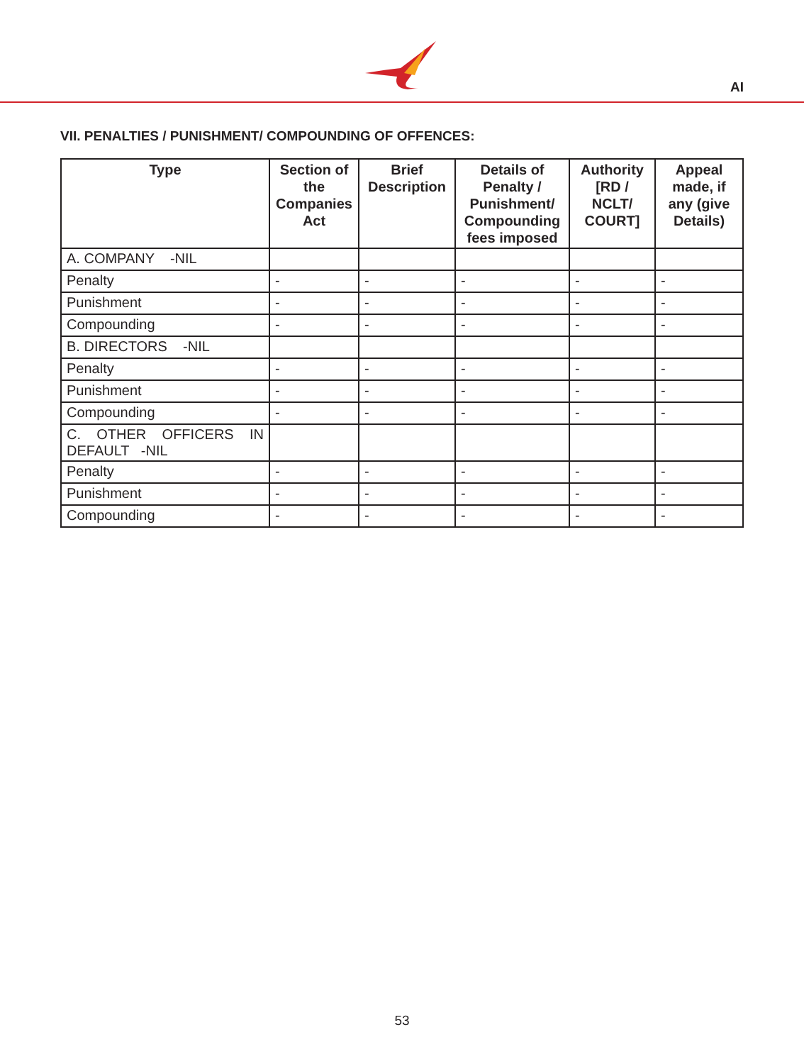AI
VII. PENALTIES / PUNISHMENT/ COMPOUNDING OF OFFENCES:
| Type | Section of the Companies Act | Brief Description | Details of Penalty / Punishment/ Compounding fees imposed | Authority [RD / NCLT/ COURT] | Appeal made, if any (give Details) |
| --- | --- | --- | --- | --- | --- |
| A. COMPANY -NIL | | | | | |
| Penalty | - | - | - | - | - |
| Punishment | - | - | - | - | - |
| Compounding | - | - | - | - | - |
| B. DIRECTORS -NIL | | | | | |
| Penalty | - | - | - | - | - |
| Punishment | - | - | - | - | - |
| Compounding | - | - | - | - | - |
| C. OTHER OFFICERS IN DEFAULT -NIL | | | | | |
| Penalty | - | - | - | - | - |
| Punishment | - | - | - | - | - |
| Compounding | - | - | - | - | - |
53